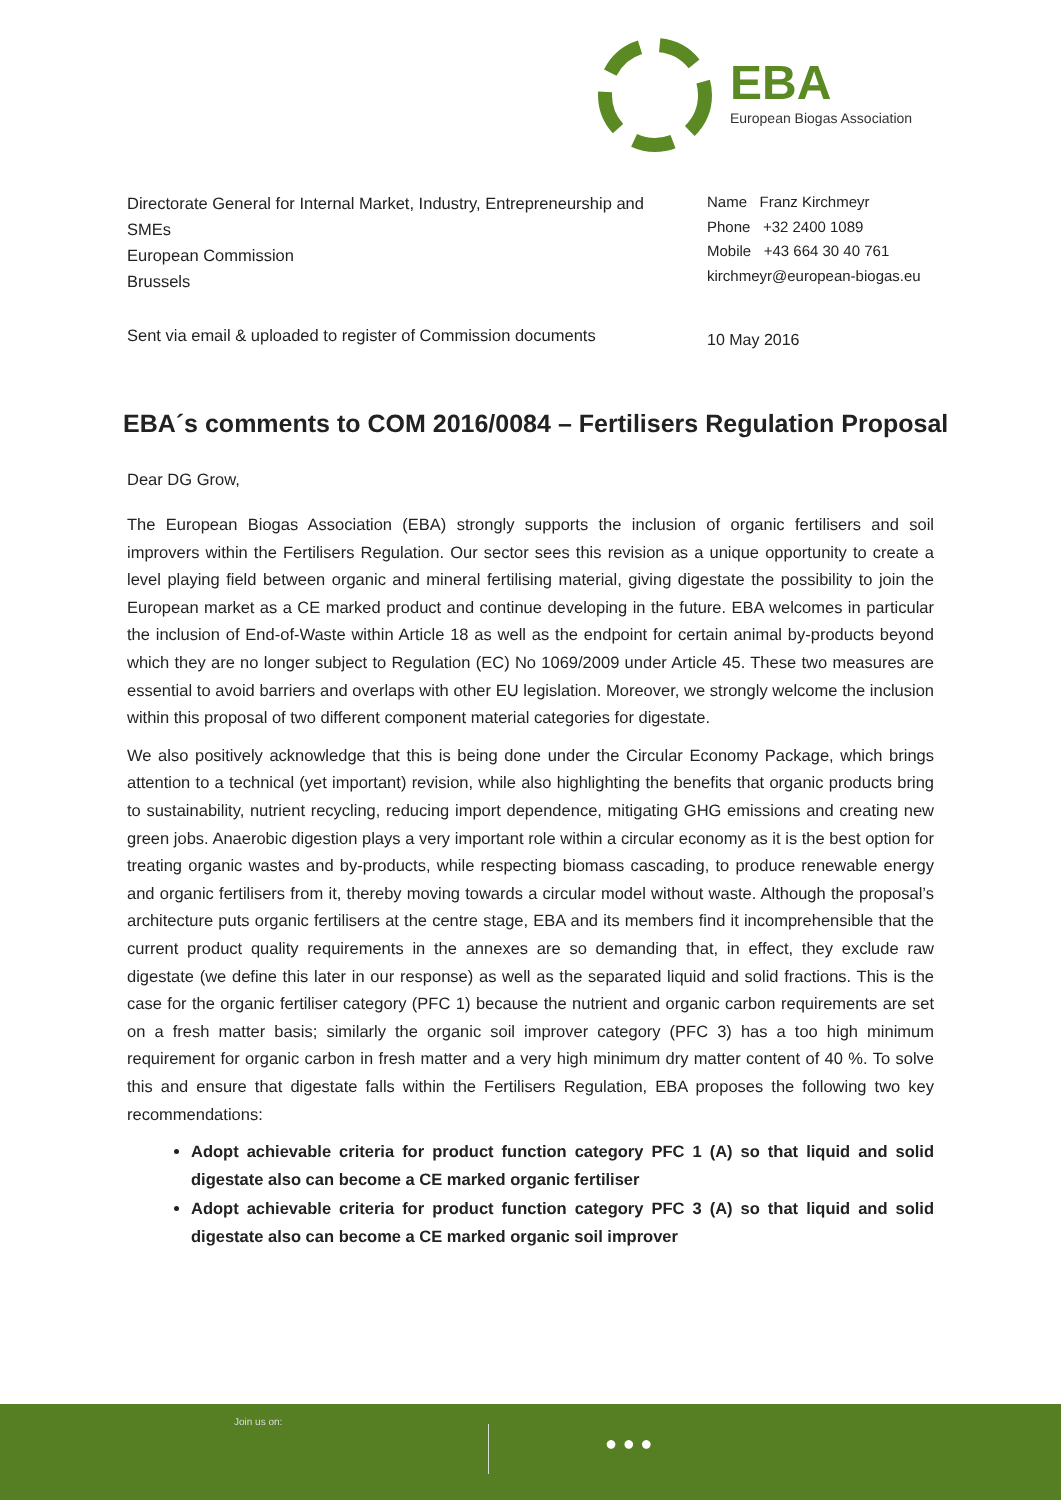EBA
European Biogas Association
Directorate General for Internal Market, Industry, Entrepreneurship and SMEs
European Commission
Brussels
Name Franz Kirchmeyr
Phone +32 2400 1089
Mobile +43 664 30 40 761
kirchmeyr@european-biogas.eu
Sent via email & uploaded to register of Commission documents
10 May 2016
EBA´s comments to COM 2016/0084 – Fertilisers Regulation Proposal
Dear DG Grow,
The European Biogas Association (EBA) strongly supports the inclusion of organic fertilisers and soil improvers within the Fertilisers Regulation. Our sector sees this revision as a unique opportunity to create a level playing field between organic and mineral fertilising material, giving digestate the possibility to join the European market as a CE marked product and continue developing in the future. EBA welcomes in particular the inclusion of End-of-Waste within Article 18 as well as the endpoint for certain animal by-products beyond which they are no longer subject to Regulation (EC) No 1069/2009 under Article 45. These two measures are essential to avoid barriers and overlaps with other EU legislation. Moreover, we strongly welcome the inclusion within this proposal of two different component material categories for digestate.
We also positively acknowledge that this is being done under the Circular Economy Package, which brings attention to a technical (yet important) revision, while also highlighting the benefits that organic products bring to sustainability, nutrient recycling, reducing import dependence, mitigating GHG emissions and creating new green jobs. Anaerobic digestion plays a very important role within a circular economy as it is the best option for treating organic wastes and by-products, while respecting biomass cascading, to produce renewable energy and organic fertilisers from it, thereby moving towards a circular model without waste. Although the proposal’s architecture puts organic fertilisers at the centre stage, EBA and its members find it incomprehensible that the current product quality requirements in the annexes are so demanding that, in effect, they exclude raw digestate (we define this later in our response) as well as the separated liquid and solid fractions. This is the case for the organic fertiliser category (PFC 1) because the nutrient and organic carbon requirements are set on a fresh matter basis; similarly the organic soil improver category (PFC 3) has a too high minimum requirement for organic carbon in fresh matter and a very high minimum dry matter content of 40 %. To solve this and ensure that digestate falls within the Fertilisers Regulation, EBA proposes the following two key recommendations:
Adopt achievable criteria for product function category PFC 1 (A) so that liquid and solid digestate also can become a CE marked organic fertiliser
Adopt achievable criteria for product function category PFC 3 (A) so that liquid and solid digestate also can become a CE marked organic soil improver
Join us on:
● ● ●